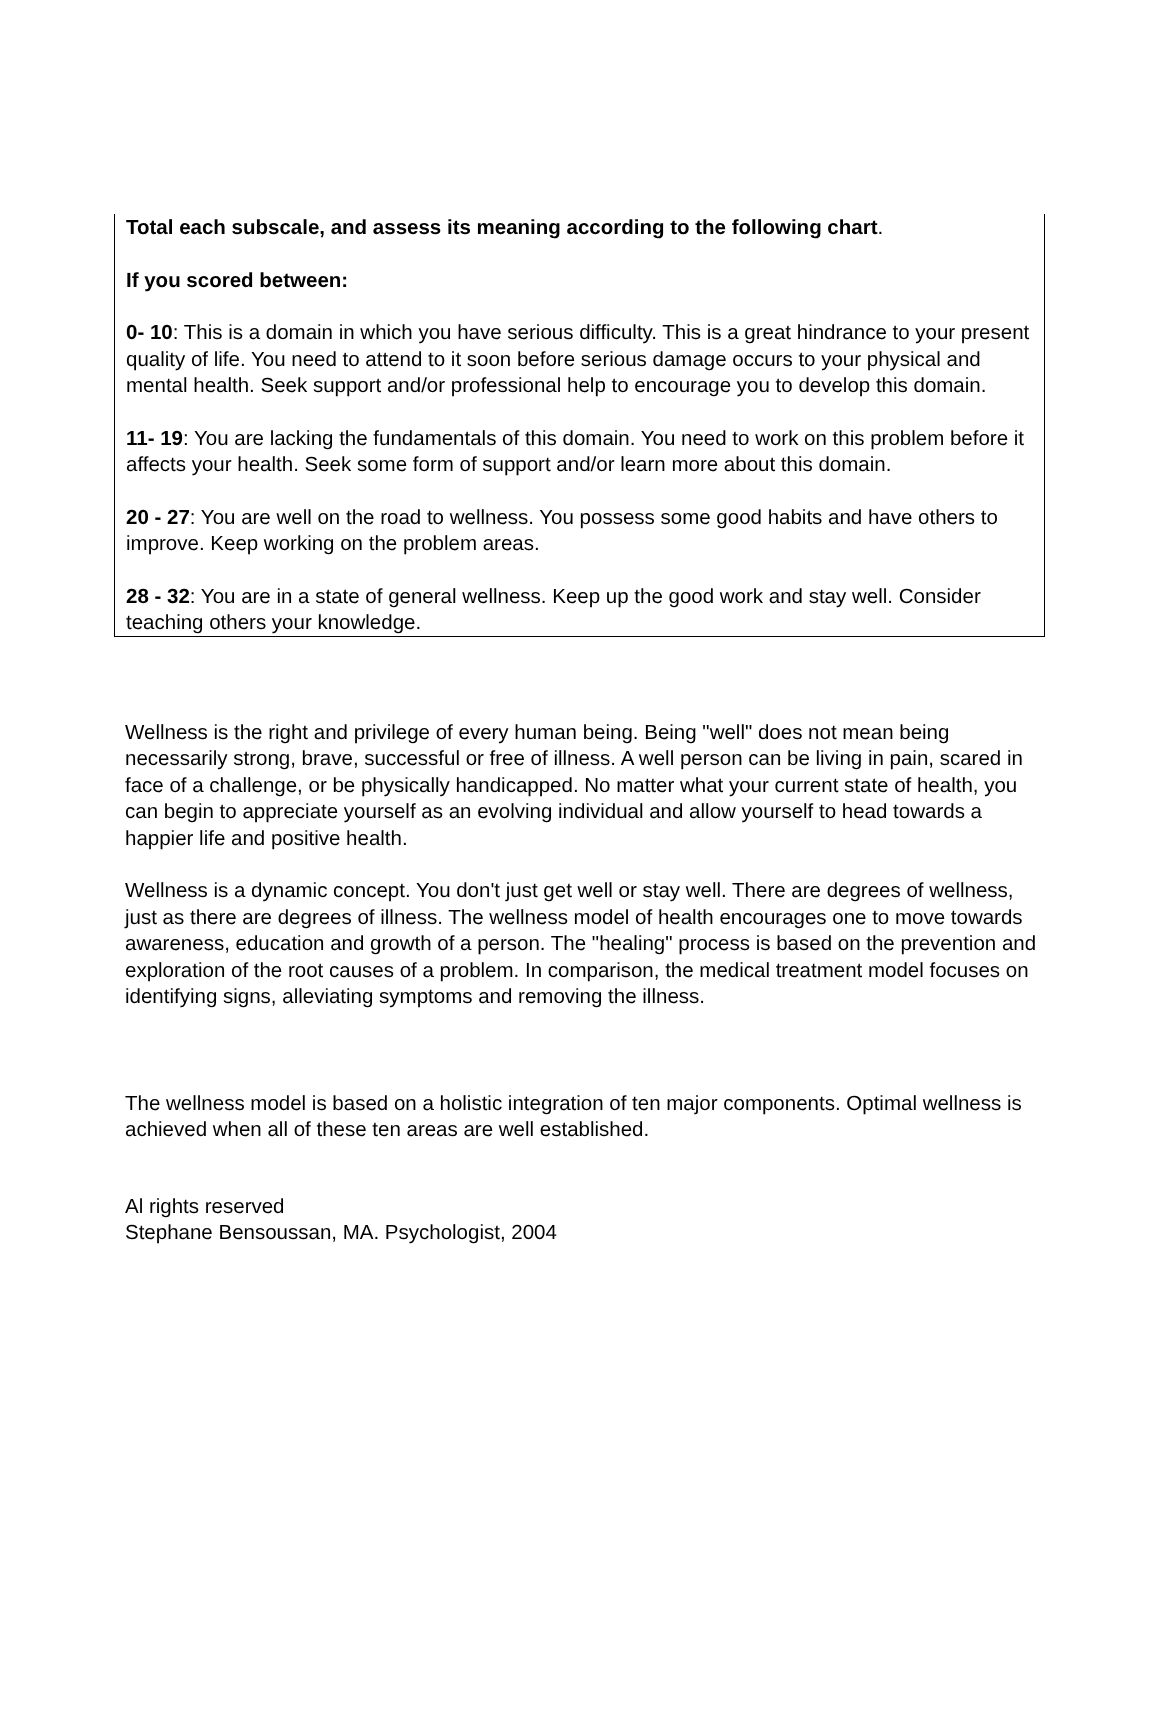Total each subscale, and assess its meaning according to the following chart.
If you scored between:
0- 10: This is a domain in which you have serious difficulty. This is a great hindrance to your present quality of life. You need to attend to it soon before serious damage occurs to your physical and mental health. Seek support and/or professional help to encourage you to develop this domain.
11- 19: You are lacking the fundamentals of this domain. You need to work on this problem before it affects your health. Seek some form of support and/or learn more about this domain.
20 - 27: You are well on the road to wellness. You possess some good habits and have others to improve. Keep working on the problem areas.
28 - 32: You are in a state of general wellness. Keep up the good work and stay well. Consider teaching others your knowledge.
Wellness is the right and privilege of every human being. Being "well" does not mean being necessarily strong, brave, successful or free of illness. A well person can be living in pain, scared in face of a challenge, or be physically handicapped. No matter what your current state of health, you can begin to appreciate yourself as an evolving individual and allow yourself to head towards a happier life and positive health.
Wellness is a dynamic concept. You don't just get well or stay well. There are degrees of wellness, just as there are degrees of illness. The wellness model of health encourages one to move towards awareness, education and growth of a person. The "healing" process is based on the prevention and exploration of the root causes of a problem. In comparison, the medical treatment model focuses on identifying signs, alleviating symptoms and removing the illness.
The wellness model is based on a holistic integration of ten major components. Optimal wellness is achieved when all of these ten areas are well established.
Al rights reserved
Stephane Bensoussan, MA. Psychologist, 2004